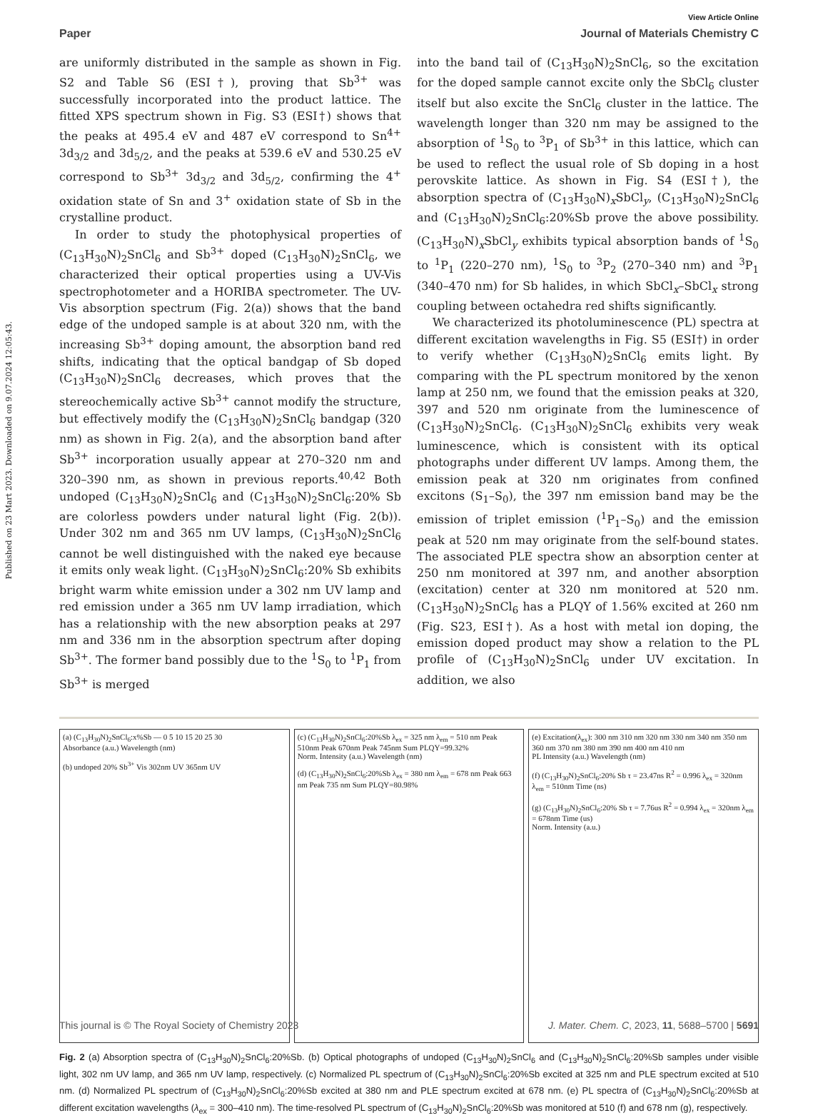Published on 23 Mart 2023. Downloaded on 9.07.2024 12:05:43.
View Article Online
Paper Journal of Materials Chemistry C
are uniformly distributed in the sample as shown in Fig. S2 and Table S6 (ESI†), proving that Sb<sup>3+</sup> was successfully incorporated into the product lattice. The fitted XPS spectrum shown in Fig. S3 (ESI†) shows that the peaks at 495.4 eV and 487 eV correspond to Sn<sup>4+</sup> 3d<sub>3/2</sub> and 3d<sub>5/2</sub>, and the peaks at 539.6 eV and 530.25 eV correspond to Sb<sup>3+</sup> 3d<sub>3/2</sub> and 3d<sub>5/2</sub>, confirming the 4<sup>+</sup> oxidation state of Sn and 3<sup>+</sup> oxidation state of Sb in the crystalline product.
In order to study the photophysical properties of (C<sub>13</sub>H<sub>30</sub>N)<sub>2</sub>SnCl<sub>6</sub> and Sb<sup>3+</sup> doped (C<sub>13</sub>H<sub>30</sub>N)<sub>2</sub>SnCl<sub>6</sub>, we characterized their optical properties using a UV-Vis spectrophotometer and a HORIBA spectrometer. The UV-Vis absorption spectrum (Fig. 2(a)) shows that the band edge of the undoped sample is at about 320 nm, with the increasing Sb<sup>3+</sup> doping amount, the absorption band red shifts, indicating that the optical bandgap of Sb doped (C<sub>13</sub>H<sub>30</sub>N)<sub>2</sub>SnCl<sub>6</sub> decreases, which proves that the stereochemically active Sb<sup>3+</sup> cannot modify the structure, but effectively modify the (C<sub>13</sub>H<sub>30</sub>N)<sub>2</sub>SnCl<sub>6</sub> bandgap (320 nm) as shown in Fig. 2(a), and the absorption band after Sb<sup>3+</sup> incorporation usually appear at 270–320 nm and 320–390 nm, as shown in previous reports.<sup>40,42</sup> Both undoped (C<sub>13</sub>H<sub>30</sub>N)<sub>2</sub>SnCl<sub>6</sub> and (C<sub>13</sub>H<sub>30</sub>N)<sub>2</sub>SnCl<sub>6</sub>:20% Sb are colorless powders under natural light (Fig. 2(b)). Under 302 nm and 365 nm UV lamps, (C<sub>13</sub>H<sub>30</sub>N)<sub>2</sub>SnCl<sub>6</sub> cannot be well distinguished with the naked eye because it emits only weak light. (C<sub>13</sub>H<sub>30</sub>N)<sub>2</sub>SnCl<sub>6</sub>:20% Sb exhibits bright warm white emission under a 302 nm UV lamp and red emission under a 365 nm UV lamp irradiation, which has a relationship with the new absorption peaks at 297 nm and 336 nm in the absorption spectrum after doping Sb<sup>3+</sup>. The former band possibly due to the <sup>1</sup>S<sub>0</sub> to <sup>1</sup>P<sub>1</sub> from Sb<sup>3+</sup> is merged
into the band tail of (C<sub>13</sub>H<sub>30</sub>N)<sub>2</sub>SnCl<sub>6</sub>, so the excitation for the doped sample cannot excite only the SbCl<sub>6</sub> cluster itself but also excite the SnCl<sub>6</sub> cluster in the lattice. The wavelength longer than 320 nm may be assigned to the absorption of <sup>1</sup>S<sub>0</sub> to <sup>3</sup>P<sub>1</sub> of Sb<sup>3+</sup> in this lattice, which can be used to reflect the usual role of Sb doping in a host perovskite lattice. As shown in Fig. S4 (ESI†), the absorption spectra of (C<sub>13</sub>H<sub>30</sub>N)<sub>x</sub>SbCl<sub>y</sub>, (C<sub>13</sub>H<sub>30</sub>N)<sub>2</sub>SnCl<sub>6</sub> and (C<sub>13</sub>H<sub>30</sub>N)<sub>2</sub>SnCl<sub>6</sub>:20%Sb prove the above possibility. (C<sub>13</sub>H<sub>30</sub>N)<sub>x</sub>SbCl<sub>y</sub> exhibits typical absorption bands of <sup>1</sup>S<sub>0</sub> to <sup>1</sup>P<sub>1</sub> (220–270 nm), <sup>1</sup>S<sub>0</sub> to <sup>3</sup>P<sub>2</sub> (270–340 nm) and <sup>3</sup>P<sub>1</sub> (340–470 nm) for Sb halides, in which SbCl<sub>x</sub>–SbCl<sub>x</sub> strong coupling between octahedra red shifts significantly.
We characterized its photoluminescence (PL) spectra at different excitation wavelengths in Fig. S5 (ESI†) in order to verify whether (C<sub>13</sub>H<sub>30</sub>N)<sub>2</sub>SnCl<sub>6</sub> emits light. By comparing with the PL spectrum monitored by the xenon lamp at 250 nm, we found that the emission peaks at 320, 397 and 520 nm originate from the luminescence of (C<sub>13</sub>H<sub>30</sub>N)<sub>2</sub>SnCl<sub>6</sub>. (C<sub>13</sub>H<sub>30</sub>N)<sub>2</sub>SnCl<sub>6</sub> exhibits very weak luminescence, which is consistent with its optical photographs under different UV lamps. Among them, the emission peak at 320 nm originates from confined excitons (S<sub>1</sub>–S<sub>0</sub>), the 397 nm emission band may be the emission of triplet emission (<sup>1</sup>P<sub>1</sub>–S<sub>0</sub>) and the emission peak at 520 nm may originate from the self-bound states. The associated PLE spectra show an absorption center at 250 nm monitored at 397 nm, and another absorption (excitation) center at 320 nm monitored at 520 nm. (C<sub>13</sub>H<sub>30</sub>N)<sub>2</sub>SnCl<sub>6</sub> has a PLQY of 1.56% excited at 260 nm (Fig. S23, ESI†). As a host with metal ion doping, the emission doped product may show a relation to the PL profile of (C<sub>13</sub>H<sub>30</sub>N)<sub>2</sub>SnCl<sub>6</sub> under UV excitation. In addition, we also
(a) (C<sub>13</sub>H<sub>30</sub>N)<sub>2</sub>SnCl<sub>6</sub>:x%Sb — 0 5 10 15 20 25 30
Absorbance (a.u.) Wavelength (nm)
(b) undoped 20% Sb<sup>3+</sup> Vis 302nm UV 365nm UV
(c) (C<sub>13</sub>H<sub>30</sub>N)<sub>2</sub>SnCl<sub>6</sub>:20%Sb λ<sub>ex</sub> = 325 nm λ<sub>em</sub> = 510 nm Peak 510nm Peak 670nm Peak 745nm Sum PLQY=99.32%
Norm. Intensity (a.u.) Wavelength (nm)
(d) (C<sub>13</sub>H<sub>30</sub>N)<sub>2</sub>SnCl<sub>6</sub>:20%Sb λ<sub>ex</sub> = 380 nm λ<sub>em</sub> = 678 nm Peak 663 nm Peak 735 nm Sum PLQY=80.98%
(e) Excitation(λ<sub>ex</sub>): 300 nm 310 nm 320 nm 330 nm 340 nm 350 nm 360 nm 370 nm 380 nm 390 nm 400 nm 410 nm
PL Intensity (a.u.) Wavelength (nm)
(f) (C<sub>13</sub>H<sub>30</sub>N)<sub>2</sub>SnCl<sub>6</sub>:20% Sb τ = 23.47ns R<sup>2</sup> = 0.996 λ<sub>ex</sub> = 320nm λ<sub>em</sub> = 510nm Time (ns)
(g) (C<sub>13</sub>H<sub>30</sub>N)<sub>2</sub>SnCl<sub>6</sub>:20% Sb τ = 7.76us R<sup>2</sup> = 0.994 λ<sub>ex</sub> = 320nm λ<sub>em</sub> = 678nm Time (us)
Norm. Intensity (a.u.)
Fig. 2 (a) Absorption spectra of (C<sub>13</sub>H<sub>30</sub>N)<sub>2</sub>SnCl<sub>6</sub>:20%Sb. (b) Optical photographs of undoped (C<sub>13</sub>H<sub>30</sub>N)<sub>2</sub>SnCl<sub>6</sub> and (C<sub>13</sub>H<sub>30</sub>N)<sub>2</sub>SnCl<sub>6</sub>:20%Sb samples under visible light, 302 nm UV lamp, and 365 nm UV lamp, respectively. (c) Normalized PL spectrum of (C<sub>13</sub>H<sub>30</sub>N)<sub>2</sub>SnCl<sub>6</sub>:20%Sb excited at 325 nm and PLE spectrum excited at 510 nm. (d) Normalized PL spectrum of (C<sub>13</sub>H<sub>30</sub>N)<sub>2</sub>SnCl<sub>6</sub>:20%Sb excited at 380 nm and PLE spectrum excited at 678 nm. (e) PL spectra of (C<sub>13</sub>H<sub>30</sub>N)<sub>2</sub>SnCl<sub>6</sub>:20%Sb at different excitation wavelengths (λ<sub>ex</sub> = 300–410 nm). The time-resolved PL spectrum of (C<sub>13</sub>H<sub>30</sub>N)<sub>2</sub>SnCl<sub>6</sub>:20%Sb was monitored at 510 (f) and 678 nm (g), respectively.
This journal is © The Royal Society of Chemistry 2023 J. Mater. Chem. C, 2023, 11, 5688–5700 | 5691